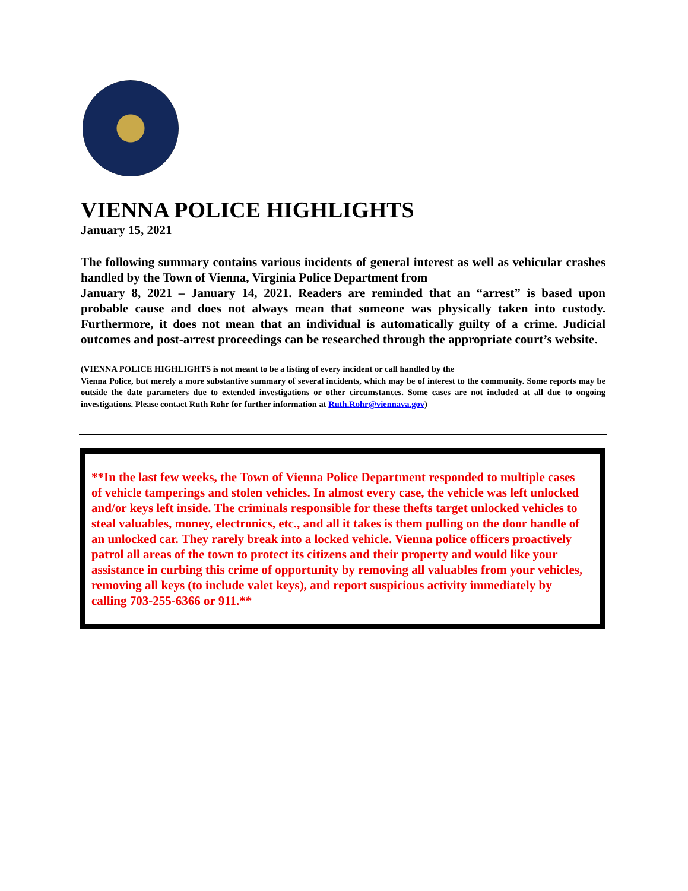VIENNA POLICE HIGHLIGHTS
January 15, 2021
The following summary contains various incidents of general interest as well as vehicular crashes handled by the Town of Vienna, Virginia Police Department from
January 8, 2021 – January 14, 2021. Readers are reminded that an “arrest” is based upon probable cause and does not always mean that someone was physically taken into custody. Furthermore, it does not mean that an individual is automatically guilty of a crime. Judicial outcomes and post-arrest proceedings can be researched through the appropriate court’s website.
(VIENNA POLICE HIGHLIGHTS is not meant to be a listing of every incident or call handled by the
Vienna Police, but merely a more substantive summary of several incidents, which may be of interest to the community. Some reports may be outside the date parameters due to extended investigations or other circumstances. Some cases are not included at all due to ongoing investigations. Please contact Ruth Rohr for further information at Ruth.Rohr@viennava.gov)
**In the last few weeks, the Town of Vienna Police Department responded to multiple cases of vehicle tamperings and stolen vehicles. In almost every case, the vehicle was left unlocked and/or keys left inside. The criminals responsible for these thefts target unlocked vehicles to steal valuables, money, electronics, etc., and all it takes is them pulling on the door handle of an unlocked car. They rarely break into a locked vehicle. Vienna police officers proactively patrol all areas of the town to protect its citizens and their property and would like your assistance in curbing this crime of opportunity by removing all valuables from your vehicles, removing all keys (to include valet keys), and report suspicious activity immediately by calling 703-255-6366 or 911.**